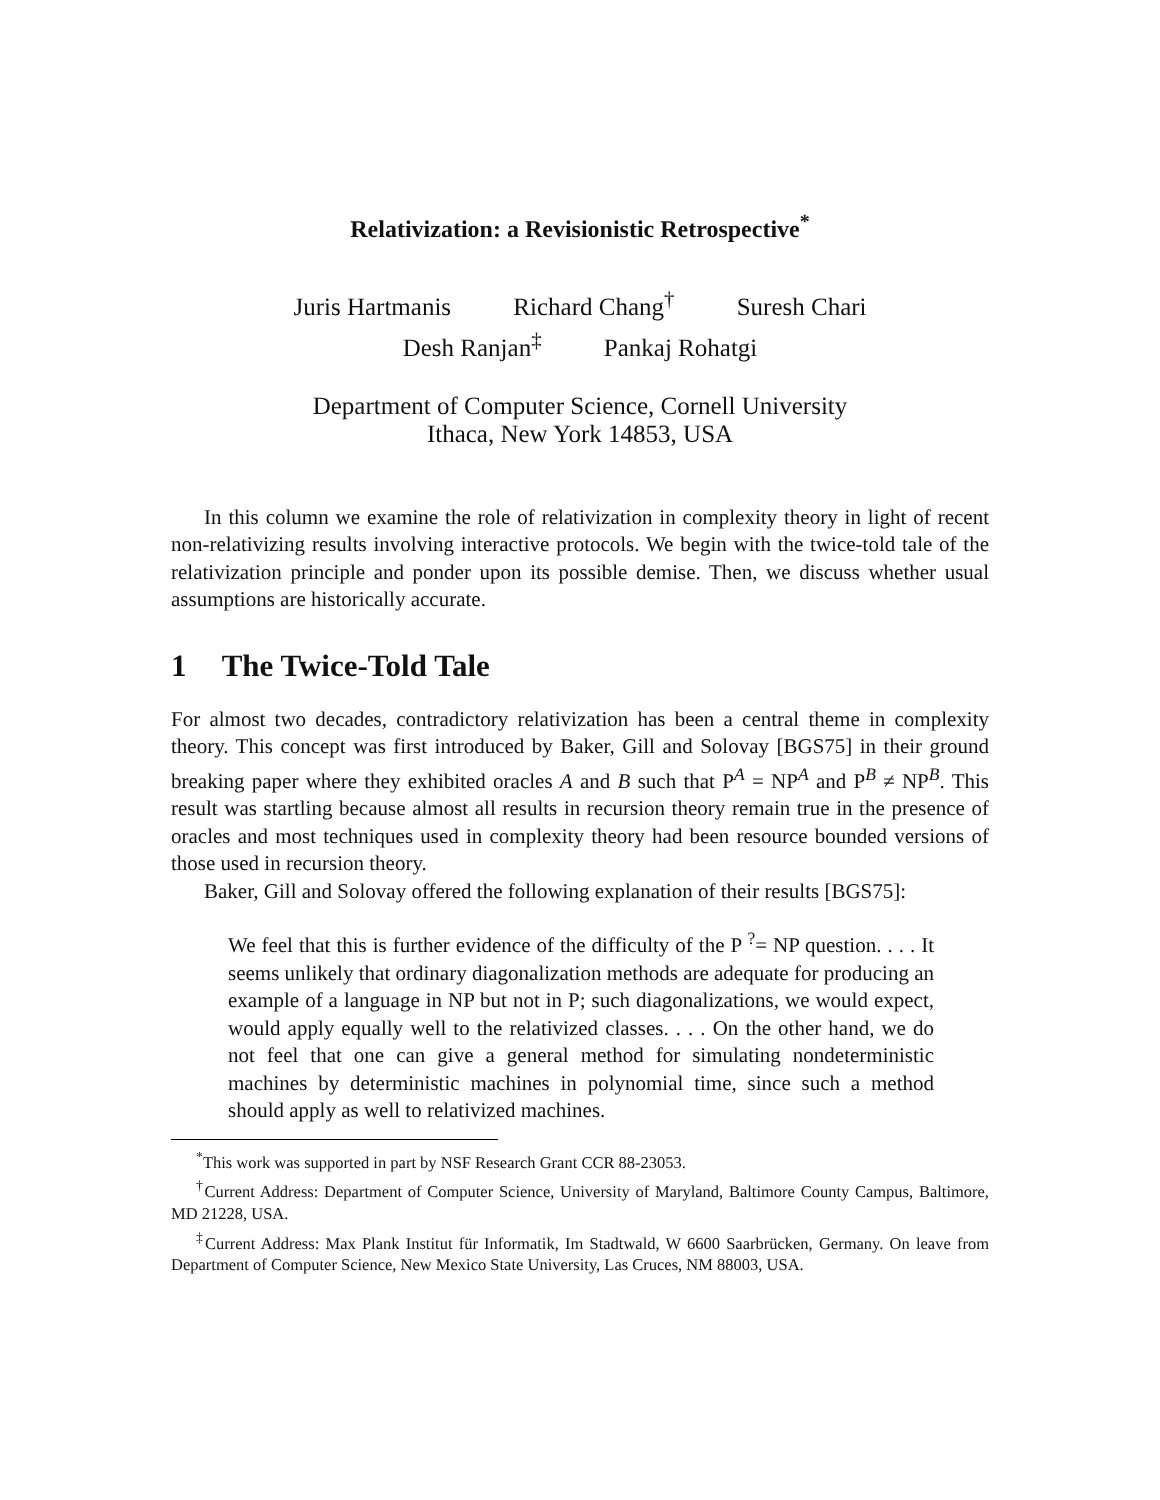Relativization: a Revisionistic Retrospective<sup>*</sup>
Juris Hartmanis Richard Chang<sup>†</sup> Suresh Chari
Desh Ranjan<sup>‡</sup> Pankaj Rohatgi
Department of Computer Science, Cornell University
Ithaca, New York 14853, USA
In this column we examine the role of relativization in complexity theory in light of recent non-relativizing results involving interactive protocols. We begin with the twice-told tale of the relativization principle and ponder upon its possible demise. Then, we discuss whether usual assumptions are historically accurate.
1 The Twice-Told Tale
For almost two decades, contradictory relativization has been a central theme in complexity theory. This concept was first introduced by Baker, Gill and Solovay [BGS75] in their ground breaking paper where they exhibited oracles A and B such that P<sup>A</sup> = NP<sup>A</sup> and P<sup>B</sup> ≠ NP<sup>B</sup>. This result was startling because almost all results in recursion theory remain true in the presence of oracles and most techniques used in complexity theory had been resource bounded versions of those used in recursion theory.
Baker, Gill and Solovay offered the following explanation of their results [BGS75]:
We feel that this is further evidence of the difficulty of the P <sup>?</sup>= NP question. . . . It seems unlikely that ordinary diagonalization methods are adequate for producing an example of a language in NP but not in P; such diagonalizations, we would expect, would apply equally well to the relativized classes. . . . On the other hand, we do not feel that one can give a general method for simulating nondeterministic machines by deterministic machines in polynomial time, since such a method should apply as well to relativized machines.
<sup>*</sup> This work was supported in part by NSF Research Grant CCR 88-23053.
<sup>†</sup> Current Address: Department of Computer Science, University of Maryland, Baltimore County Campus, Baltimore, MD 21228, USA.
<sup>‡</sup> Current Address: Max Plank Institut für Informatik, Im Stadtwald, W 6600 Saarbrücken, Germany. On leave from Department of Computer Science, New Mexico State University, Las Cruces, NM 88003, USA.